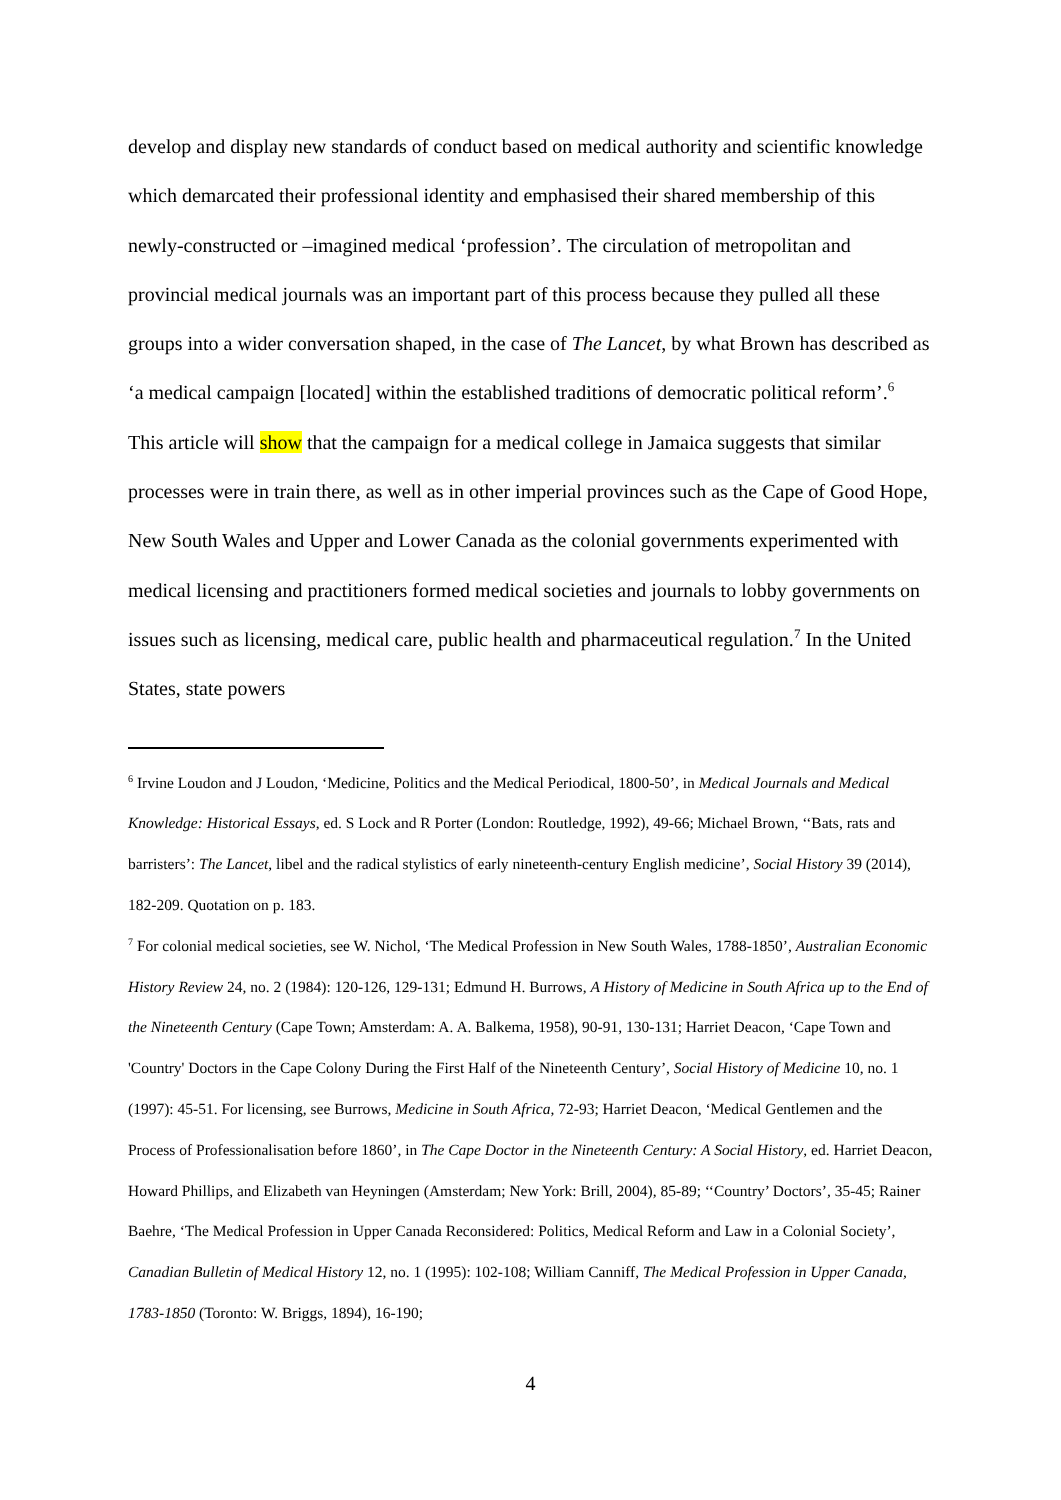develop and display new standards of conduct based on medical authority and scientific knowledge which demarcated their professional identity and emphasised their shared membership of this newly-constructed or –imagined medical ‘profession’. The circulation of metropolitan and provincial medical journals was an important part of this process because they pulled all these groups into a wider conversation shaped, in the case of The Lancet, by what Brown has described as ‘a medical campaign [located] within the established traditions of democratic political reform’.<sup>6</sup> This article will show that the campaign for a medical college in Jamaica suggests that similar processes were in train there, as well as in other imperial provinces such as the Cape of Good Hope, New South Wales and Upper and Lower Canada as the colonial governments experimented with medical licensing and practitioners formed medical societies and journals to lobby governments on issues such as licensing, medical care, public health and pharmaceutical regulation.<sup>7</sup> In the United States, state powers
<sup>6</sup> Irvine Loudon and J Loudon, ‘Medicine, Politics and the Medical Periodical, 1800-50’, in Medical Journals and Medical Knowledge: Historical Essays, ed. S Lock and R Porter (London: Routledge, 1992), 49-66; Michael Brown, ‘‘Bats, rats and barristers’: The Lancet, libel and the radical stylistics of early nineteenth-century English medicine’, Social History 39 (2014), 182-209. Quotation on p. 183.
<sup>7</sup> For colonial medical societies, see W. Nichol, ‘The Medical Profession in New South Wales, 1788-1850’, Australian Economic History Review 24, no. 2 (1984): 120-126, 129-131; Edmund H. Burrows, A History of Medicine in South Africa up to the End of the Nineteenth Century (Cape Town; Amsterdam: A. A. Balkema, 1958), 90-91, 130-131; Harriet Deacon, ‘Cape Town and 'Country' Doctors in the Cape Colony During the First Half of the Nineteenth Century’, Social History of Medicine 10, no. 1 (1997): 45-51. For licensing, see Burrows, Medicine in South Africa, 72-93; Harriet Deacon, ‘Medical Gentlemen and the Process of Professionalisation before 1860’, in The Cape Doctor in the Nineteenth Century: A Social History, ed. Harriet Deacon, Howard Phillips, and Elizabeth van Heyningen (Amsterdam; New York: Brill, 2004), 85-89; ‘‘Country’ Doctors’, 35-45; Rainer Baehre, ‘The Medical Profession in Upper Canada Reconsidered: Politics, Medical Reform and Law in a Colonial Society’, Canadian Bulletin of Medical History 12, no. 1 (1995): 102-108; William Canniff, The Medical Profession in Upper Canada, 1783-1850 (Toronto: W. Briggs, 1894), 16-190;
4